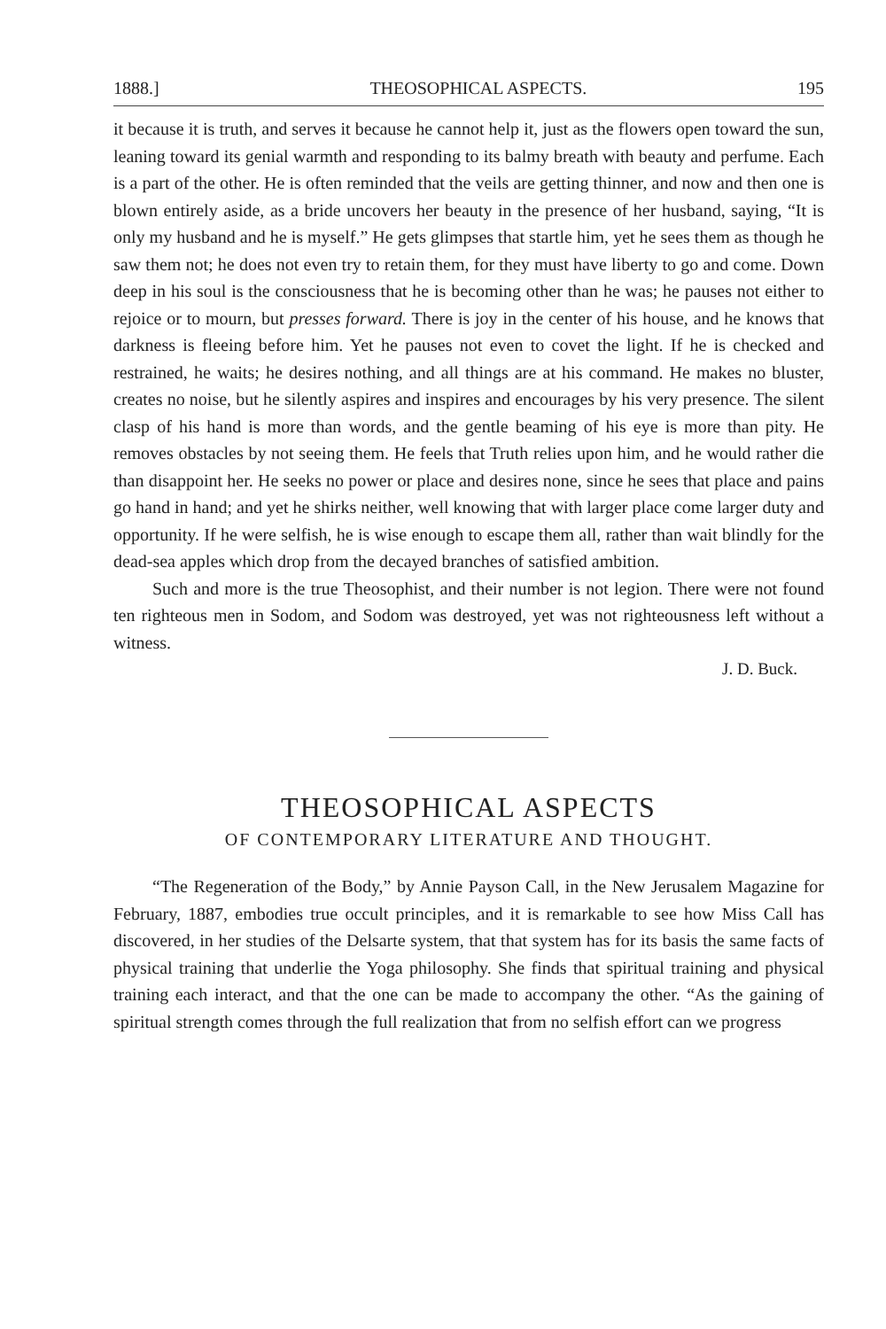1888.] THEOSOPHICAL ASPECTS. 195
it because it is truth, and serves it because he cannot help it, just as the flowers open toward the sun, leaning toward its genial warmth and responding to its balmy breath with beauty and perfume. Each is a part of the other. He is often reminded that the veils are getting thinner, and now and then one is blown entirely aside, as a bride uncovers her beauty in the presence of her husband, saying, “It is only my husband and he is myself.” He gets glimpses that startle him, yet he sees them as though he saw them not; he does not even try to retain them, for they must have liberty to go and come. Down deep in his soul is the consciousness that he is becoming other than he was; he pauses not either to rejoice or to mourn, but presses forward. There is joy in the center of his house, and he knows that darkness is fleeing before him. Yet he pauses not even to covet the light. If he is checked and restrained, he waits; he desires nothing, and all things are at his command. He makes no bluster, creates no noise, but he silently aspires and inspires and encourages by his very presence. The silent clasp of his hand is more than words, and the gentle beaming of his eye is more than pity. He removes obstacles by not seeing them. He feels that Truth relies upon him, and he would rather die than disappoint her. He seeks no power or place and desires none, since he sees that place and pains go hand in hand; and yet he shirks neither, well knowing that with larger place come larger duty and opportunity. If he were selfish, he is wise enough to escape them all, rather than wait blindly for the dead-sea apples which drop from the decayed branches of satisfied ambition.
Such and more is the true Theosophist, and their number is not legion. There were not found ten righteous men in Sodom, and Sodom was destroyed, yet was not righteousness left without a witness.
J. D. Buck.
THEOSOPHICAL ASPECTS
OF CONTEMPORARY LITERATURE AND THOUGHT.
“The Regeneration of the Body,” by Annie Payson Call, in the New Jerusalem Magazine for February, 1887, embodies true occult principles, and it is remarkable to see how Miss Call has discovered, in her studies of the Delsarte system, that that system has for its basis the same facts of physical training that underlie the Yoga philosophy. She finds that spiritual training and physical training each interact, and that the one can be made to accompany the other. “As the gaining of spiritual strength comes through the full realization that from no selfish effort can we progress